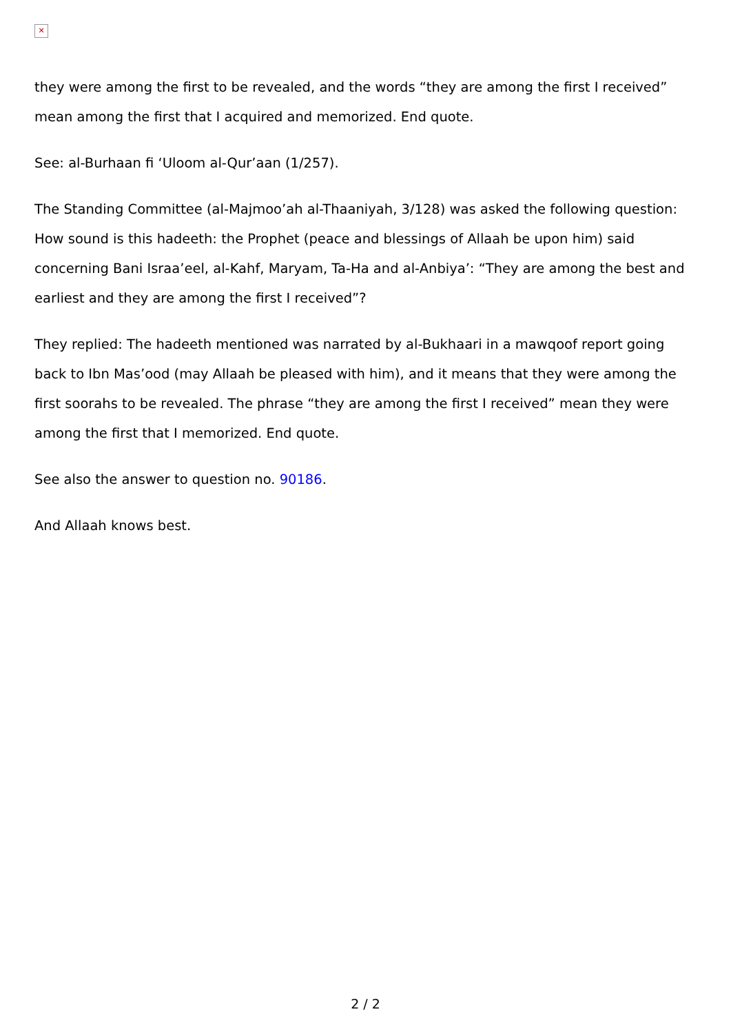✕
they were among the first to be revealed, and the words “they are among the first I received” mean among the first that I acquired and memorized. End quote.
See: al-Burhaan fi ‘Uloom al-Qur’aan (1/257).
The Standing Committee (al-Majmoo’ah al-Thaaniyah, 3/128) was asked the following question: How sound is this hadeeth: the Prophet (peace and blessings of Allaah be upon him) said concerning Bani Israa’eel, al-Kahf, Maryam, Ta-Ha and al-Anbiya’: “They are among the best and earliest and they are among the first I received”?
They replied: The hadeeth mentioned was narrated by al-Bukhaari in a mawqoof report going back to Ibn Mas’ood (may Allaah be pleased with him), and it means that they were among the first soorahs to be revealed. The phrase “they are among the first I received” mean they were among the first that I memorized. End quote.
See also the answer to question no. 90186.
And Allaah knows best.
2 / 2